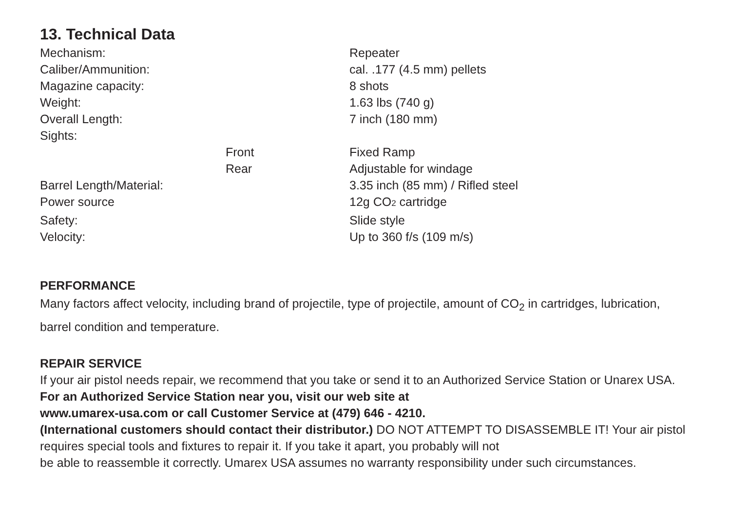13. Technical Data
| Mechanism: | | Repeater |
| Caliber/Ammunition: | | cal. .177 (4.5 mm) pellets |
| Magazine capacity: | | 8 shots |
| Weight: | | 1.63 lbs (740 g) |
| Overall Length: | | 7 inch (180 mm) |
| Sights: | | |
| | Front | Fixed Ramp |
| | Rear | Adjustable for windage |
| Barrel Length/Material: | | 3.35 inch (85 mm) / Rifled steel |
| Power source | | 12g CO 2 cartridge |
| Safety: | | Slide style |
| Velocity: | | Up to 360 f/s (109 m/s) |
PERFORMANCE
Many factors affect velocity, including brand of projectile, type of projectile, amount of CO<sub>2</sub> in cartridges, lubrication, barrel condition and temperature.
REPAIR SERVICE
If your air pistol needs repair, we recommend that you take or send it to an Authorized Service Station or Unarex USA. For an Authorized Service Station near you, visit our web site at
www.umarex-usa.com or call Customer Service at (479) 646 - 4210.
(International customers should contact their distributor.) DO NOT ATTEMPT TO DISASSEMBLE IT! Your air pistol requires special tools and fixtures to repair it. If you take it apart, you probably will not
be able to reassemble it correctly. Umarex USA assumes no warranty responsibility under such circumstances.